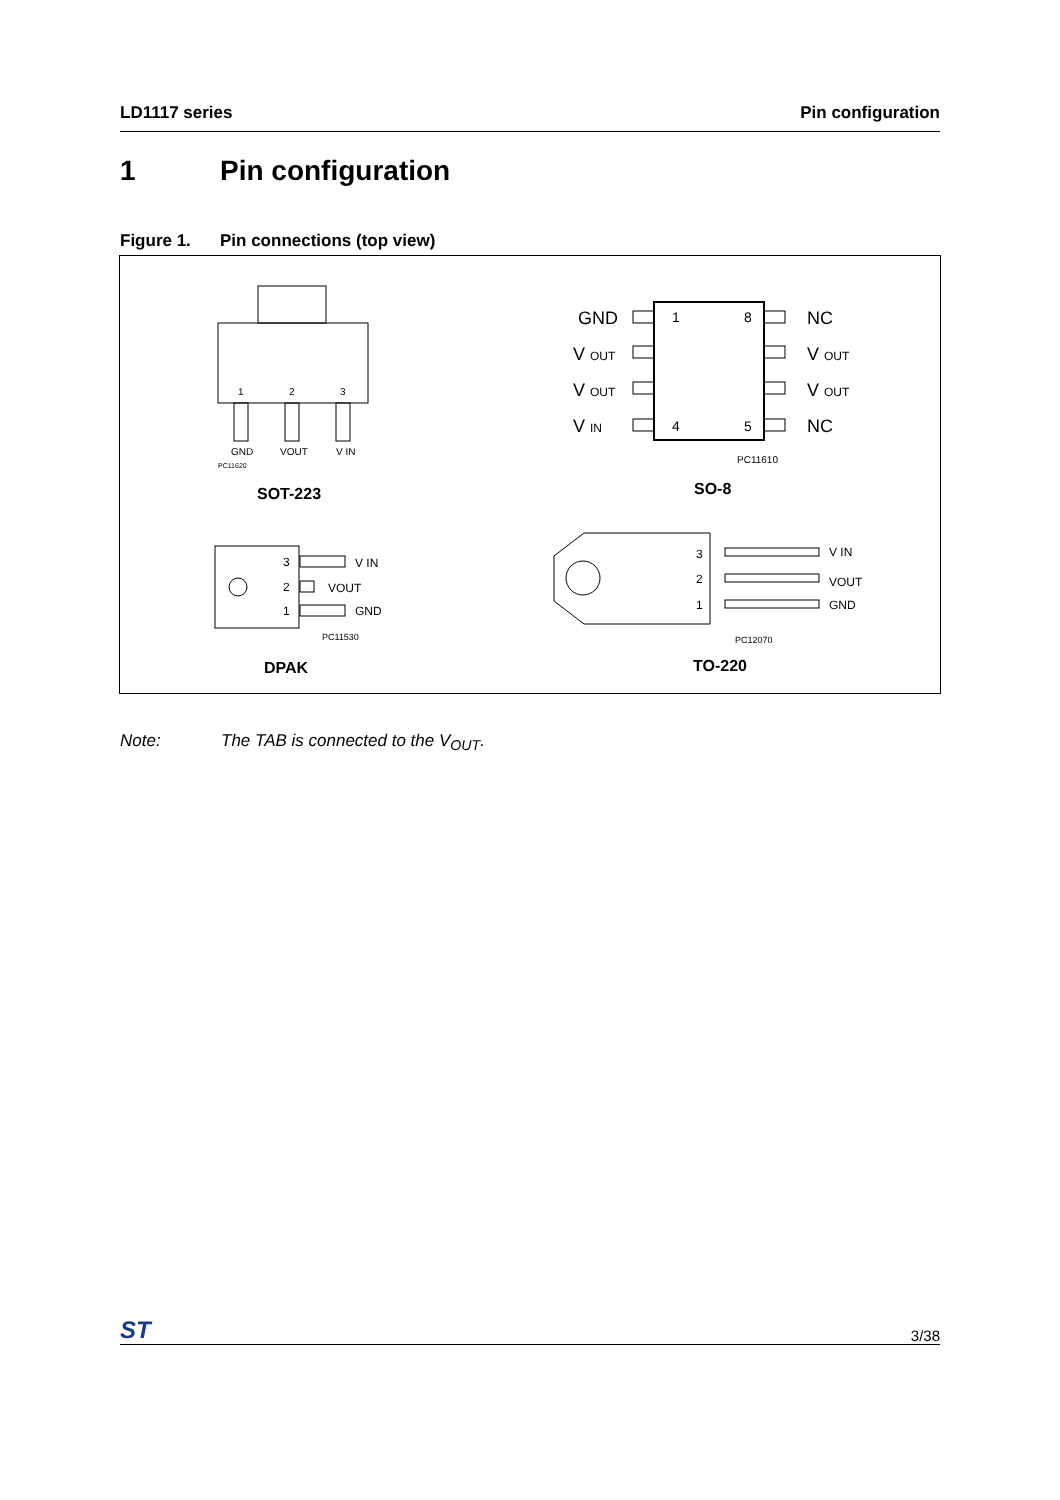LD1117 series Pin configuration
1 Pin configuration
Figure 1. Pin connections (top view)
1
2
3
GND
VOUT
V IN
PC11620
SOT-223
GND
V OUT
V OUT
V IN
NC
V OUT
V OUT
NC
1
8
4
5
PC11610
SO-8
3
2
1
V IN
VOUT
GND
PC11530
DPAK
3
2
1
V IN
VOUT
GND
PC12070
TO-220
Note: The TAB is connected to the V<sub>OUT</sub>.
ST
3/38